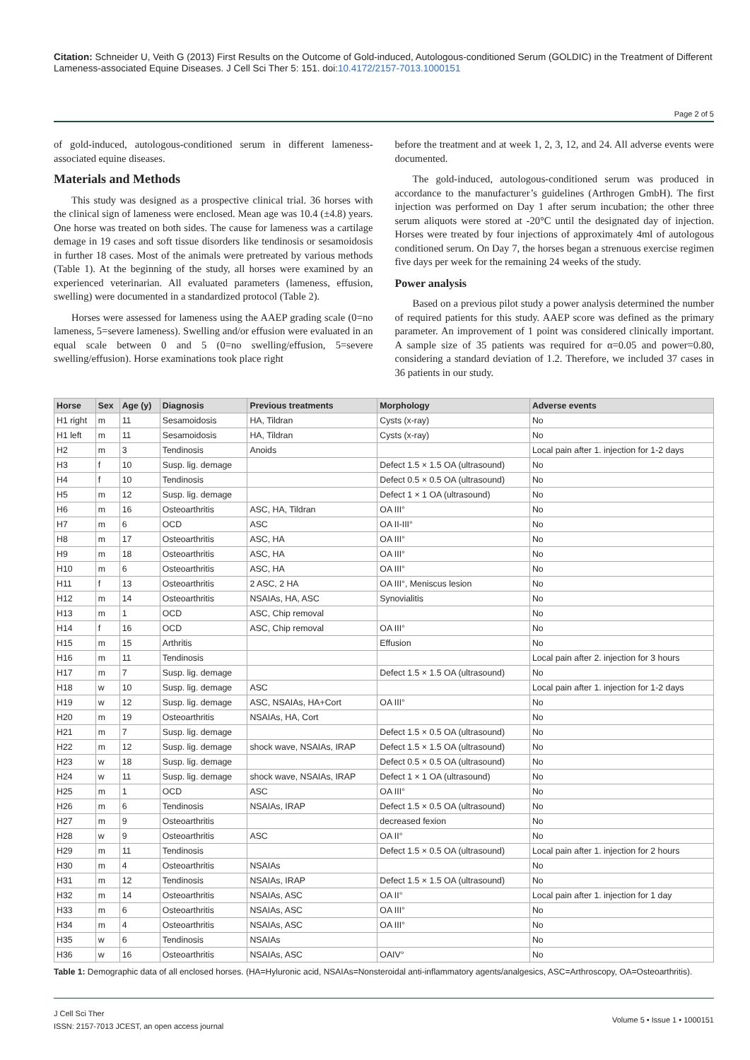Citation: Schneider U, Veith G (2013) First Results on the Outcome of Gold-induced, Autologous-conditioned Serum (GOLDIC) in the Treatment of Different Lameness-associated Equine Diseases. J Cell Sci Ther 5: 151. doi:10.4172/2157-7013.1000151
Page 2 of 5
of gold-induced, autologous-conditioned serum in different lameness-associated equine diseases.
Materials and Methods
This study was designed as a prospective clinical trial. 36 horses with the clinical sign of lameness were enclosed. Mean age was 10.4 (±4.8) years. One horse was treated on both sides. The cause for lameness was a cartilage demage in 19 cases and soft tissue disorders like tendinosis or sesamoidosis in further 18 cases. Most of the animals were pretreated by various methods (Table 1). At the beginning of the study, all horses were examined by an experienced veterinarian. All evaluated parameters (lameness, effusion, swelling) were documented in a standardized protocol (Table 2).
Horses were assessed for lameness using the AAEP grading scale (0=no lameness, 5=severe lameness). Swelling and/or effusion were evaluated in an equal scale between 0 and 5 (0=no swelling/effusion, 5=severe swelling/effusion). Horse examinations took place right
before the treatment and at week 1, 2, 3, 12, and 24. All adverse events were documented.
The gold-induced, autologous-conditioned serum was produced in accordance to the manufacturer’s guidelines (Arthrogen GmbH). The first injection was performed on Day 1 after serum incubation; the other three serum aliquots were stored at -20°C until the designated day of injection. Horses were treated by four injections of approximately 4ml of autologous conditioned serum. On Day 7, the horses began a strenuous exercise regimen five days per week for the remaining 24 weeks of the study.
Power analysis
Based on a previous pilot study a power analysis determined the number of required patients for this study. AAEP score was defined as the primary parameter. An improvement of 1 point was considered clinically important. A sample size of 35 patients was required for α=0.05 and power=0.80, considering a standard deviation of 1.2. Therefore, we included 37 cases in 36 patients in our study.
| Horse | Sex | Age (y) | Diagnosis | Previous treatments | Morphology | Adverse events |
| --- | --- | --- | --- | --- | --- | --- |
| H1 right | m | 11 | Sesamoidosis | HA, Tildran | Cysts (x-ray) | No |
| H1 left | m | 11 | Sesamoidosis | HA, Tildran | Cysts (x-ray) | No |
| H2 | m | 3 | Tendinosis | Anoids | | Local pain after 1. injection for 1-2 days |
| H3 | f | 10 | Susp. lig. demage | | Defect 1.5 × 1.5 OA (ultrasound) | No |
| H4 | f | 10 | Tendinosis | | Defect 0.5 × 0.5 OA (ultrasound) | No |
| H5 | m | 12 | Susp. lig. demage | | Defect 1 × 1 OA (ultrasound) | No |
| H6 | m | 16 | Osteoarthritis | ASC, HA, Tildran | OA III° | No |
| H7 | m | 6 | OCD | ASC | OA II-III° | No |
| H8 | m | 17 | Osteoarthritis | ASC, HA | OA III° | No |
| H9 | m | 18 | Osteoarthritis | ASC, HA | OA III° | No |
| H10 | m | 6 | Osteoarthritis | ASC, HA | OA III° | No |
| H11 | f | 13 | Osteoarthritis | 2 ASC, 2 HA | OA III°, Meniscus lesion | No |
| H12 | m | 14 | Osteoarthritis | NSAIAs, HA, ASC | Synovialitis | No |
| H13 | m | 1 | OCD | ASC, Chip removal | | No |
| H14 | f | 16 | OCD | ASC, Chip removal | OA III° | No |
| H15 | m | 15 | Arthritis | | Effusion | No |
| H16 | m | 11 | Tendinosis | | | Local pain after 2. injection for 3 hours |
| H17 | m | 7 | Susp. lig. demage | | Defect 1.5 × 1.5 OA (ultrasound) | No |
| H18 | w | 10 | Susp. lig. demage | ASC | | Local pain after 1. injection for 1-2 days |
| H19 | w | 12 | Susp. lig. demage | ASC, NSAIAs, HA+Cort | OA III° | No |
| H20 | m | 19 | Osteoarthritis | NSAIAs, HA, Cort | | No |
| H21 | m | 7 | Susp. lig. demage | | Defect 1.5 × 0.5 OA (ultrasound) | No |
| H22 | m | 12 | Susp. lig. demage | shock wave, NSAIAs, IRAP | Defect 1.5 × 1.5 OA (ultrasound) | No |
| H23 | w | 18 | Susp. lig. demage | | Defect 0.5 × 0.5 OA (ultrasound) | No |
| H24 | w | 11 | Susp. lig. demage | shock wave, NSAIAs, IRAP | Defect 1 × 1 OA (ultrasound) | No |
| H25 | m | 1 | OCD | ASC | OA III° | No |
| H26 | m | 6 | Tendinosis | NSAIAs, IRAP | Defect 1.5 × 0.5 OA (ultrasound) | No |
| H27 | m | 9 | Osteoarthritis | | decreased fexion | No |
| H28 | w | 9 | Osteoarthritis | ASC | OA II° | No |
| H29 | m | 11 | Tendinosis | | Defect 1.5 × 0.5 OA (ultrasound) | Local pain after 1. injection for 2 hours |
| H30 | m | 4 | Osteoarthritis | NSAIAs | | No |
| H31 | m | 12 | Tendinosis | NSAIAs, IRAP | Defect 1.5 × 1.5 OA (ultrasound) | No |
| H32 | m | 14 | Osteoarthritis | NSAIAs, ASC | OA II° | Local pain after 1. injection for 1 day |
| H33 | m | 6 | Osteoarthritis | NSAIAs, ASC | OA III° | No |
| H34 | m | 4 | Osteoarthritis | NSAIAs, ASC | OA III° | No |
| H35 | w | 6 | Tendinosis | NSAIAs | | No |
| H36 | w | 16 | Osteoarthritis | NSAIAs, ASC | OAIV° | No |
Table 1: Demographic data of all enclosed horses. (HA=Hyluronic acid, NSAIAs=Nonsteroidal anti-inflammatory agents/analgesics, ASC=Arthroscopy, OA=Osteoarthritis).
J Cell Sci Ther
ISSN: 2157-7013 JCEST, an open access journal
Volume 5 • Issue 1 • 1000151